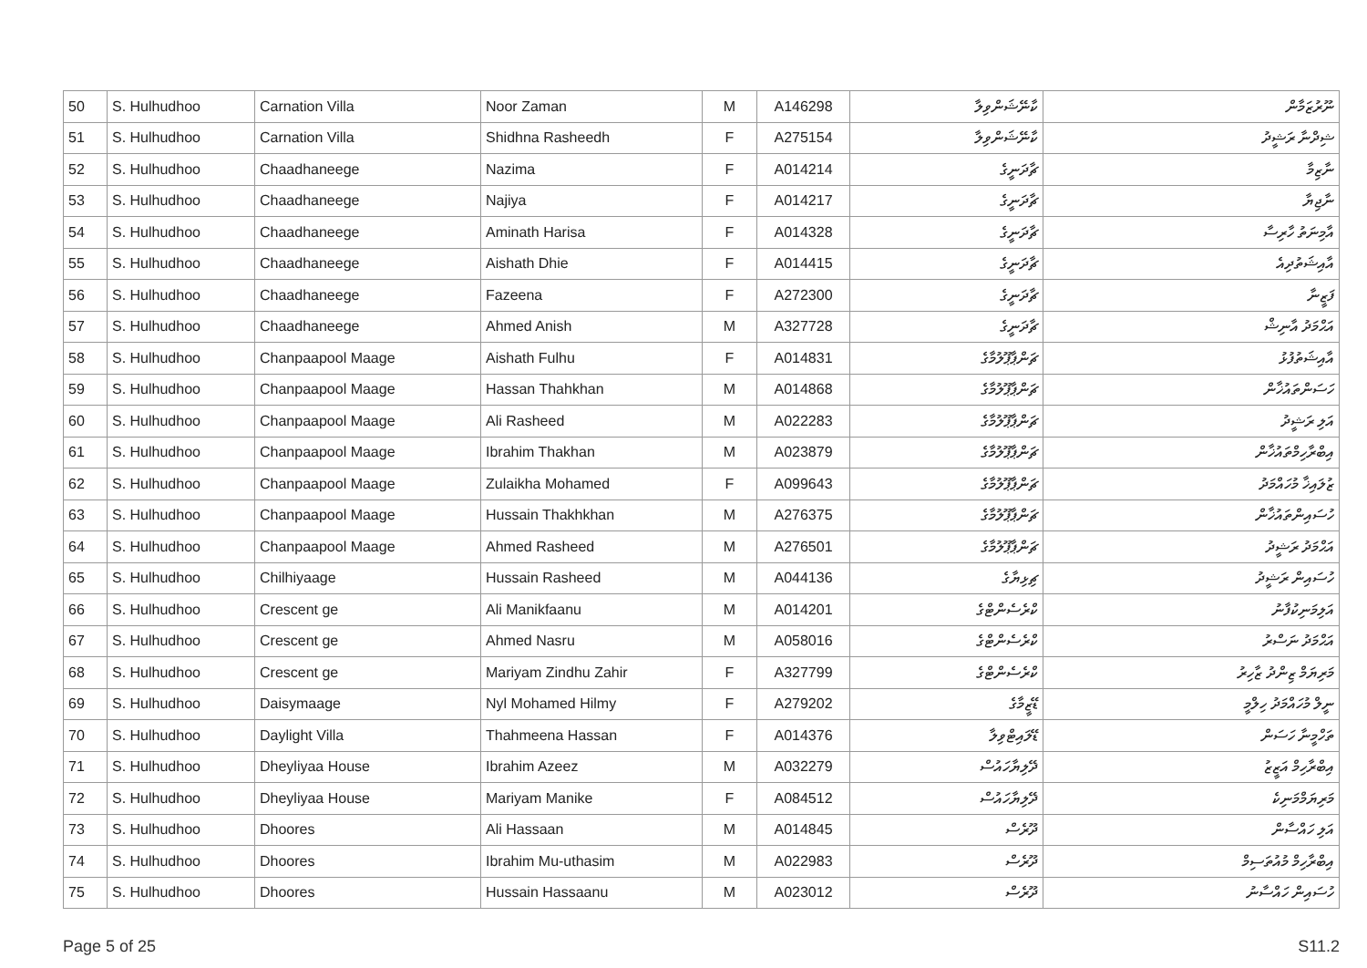| 50 | S. Hulhudhoo | Carnation Villa | Noor Zaman | M | A146298 | ކާނޭޝަންވިލާ | ނޫރުޒަމާން |
| 51 | S. Hulhudhoo | Carnation Villa | Shidhna Rasheedh | F | A275154 | ކާނޭޝަންވިލާ | ޝިދްނާ ރަޝީދު |
| 52 | S. Hulhudhoo | Chaadhaneege | Nazima | F | A014214 | ޗާދަނީގެ | ނާޒިމާ |
| 53 | S. Hulhudhoo | Chaadhaneege | Najiya | F | A014217 | ޗާދަނީގެ | ނާޖިޔާ |
| 54 | S. Hulhudhoo | Chaadhaneege | Aminath Harisa | F | A014328 | ޗާދަނީގެ | އާމިނަތު ހާރިސާ |
| 55 | S. Hulhudhoo | Chaadhaneege | Aishath Dhie | F | A014415 | ޗާދަނީގެ | އާއިޝަތުދިއެ |
| 56 | S. Hulhudhoo | Chaadhaneege | Fazeena | F | A272300 | ޗާދަނީގެ | ފަޒީނާ |
| 57 | S. Hulhudhoo | Chaadhaneege | Ahmed Anish | M | A327728 | ޗާދަނީގެ | އަޙްމަދު އާނިޝް |
| 58 | S. Hulhudhoo | Chanpaapool Maage | Aishath Fulhu | F | A014831 | ޗަންޕާޕޫލުމާގެ | އާއިޝަތުފުޅު |
| 59 | S. Hulhudhoo | Chanpaapool Maage | Hassan Thahkhan | M | A014868 | ޗަންޕާޕޫލުމާގެ | ހަސަންތައުޚާން |
| 60 | S. Hulhudhoo | Chanpaapool Maage | Ali Rasheed | M | A022283 | ޗަންޕާޕޫލުމާގެ | އަލި ރަޝީދު |
| 61 | S. Hulhudhoo | Chanpaapool Maage | Ibrahim Thakhan | M | A023879 | ޗަންޕާޕޫލުމާގެ | އިބްރާހިމްތައުޚާން |
| 62 | S. Hulhudhoo | Chanpaapool Maage | Zulaikha Mohamed | F | A099643 | ޗަންޕާޕޫލުމާގެ | ޒުލައިޚާ މުހައްމަދު |
| 63 | S. Hulhudhoo | Chanpaapool Maage | Hussain Thakhkhan | M | A276375 | ޗަންޕާޕޫލުމާގެ | ހުސައިންތައުޚާން |
| 64 | S. Hulhudhoo | Chanpaapool Maage | Ahmed Rasheed | M | A276501 | ޗަންޕާޕޫލުމާގެ | އަޙްމަދު ރަޝީދު |
| 65 | S. Hulhudhoo | Chilhiyaage | Hussain Rasheed | M | A044136 | ޗިޅިޔާގެ | ހުސައިން ރަޝީދު |
| 66 | S. Hulhudhoo | Crescent ge | Ali Manikfaanu | M | A014201 | ކްރެސެންޓްގެ | އަލިމަނިކުފާނު |
| 67 | S. Hulhudhoo | Crescent ge | Ahmed Nasru | M | A058016 | ކްރެސެންޓްގެ | އަޙްމަދު ނަސްރު |
| 68 | S. Hulhudhoo | Crescent ge | Mariyam Zindhu Zahir | F | A327799 | ކްރެސެންޓްގެ | މަރިޔަމް ޒިންދު ޒާހިރު |
| 69 | S. Hulhudhoo | Daisymaage | Nyl Mohamed Hilmy | F | A279202 | ޑޭޒީމާގެ | ނީލް މުހައްމަދު ހިލްމީ |
| 70 | S. Hulhudhoo | Daylight Villa | Thahmeena Hassan | F | A014376 | ޑޭލައިޓްވިލާ | ތަހްމީނާ ހަސަން |
| 71 | S. Hulhudhoo | Dheyliyaa House | Ibrahim Azeez | M | A032279 | ދޭލިޔާހައުސް | އިބްރާހިމް އަޒީޒު |
| 72 | S. Hulhudhoo | Dheyliyaa House | Mariyam Manike | F | A084512 | ދޭލިޔާހައުސް | މަރިޔަމްމަނިކެ |
| 73 | S. Hulhudhoo | Dhoores | Ali Hassaan | M | A014845 | ދޫރެސް | އަލި ހައްސާން |
| 74 | S. Hulhudhoo | Dhoores | Ibrahim Mu-uthasim | M | A022983 | ދޫރެސް | އިބްރާހިމް މުއުތަސިމް |
| 75 | S. Hulhudhoo | Dhoores | Hussain Hassaanu | M | A023012 | ދޫރެސް | ހުސައިން ހައްސާނު |
Page 5 of 25 S11.2